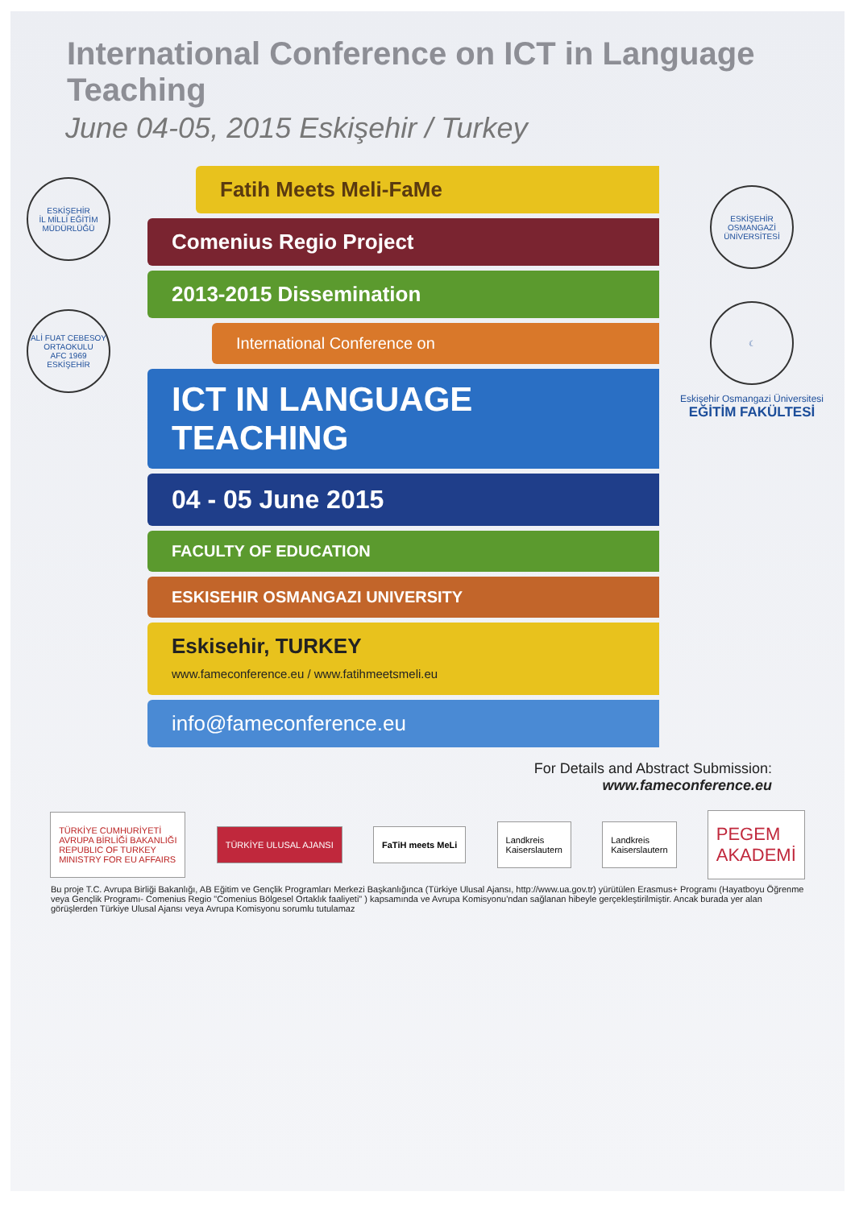International Conference on ICT in Language Teaching
June 04-05, 2015 Eskişehir / Turkey
ESKİŞEHİR
İL MİLLİ EĞİTİM
MÜDÜRLÜĞÜ
ALİ FUAT CEBESOY ORTAOKULU
AFC 1969
ESKİŞEHİR
Fatih Meets Meli-FaMe
Comenius Regio Project
2013-2015 Dissemination
International Conference on
ICT IN LANGUAGE
TEACHING
04 - 05 June 2015
FACULTY OF EDUCATION
ESKISEHIR OSMANGAZI UNIVERSITY
Eskisehir, TURKEY
www.fameconference.eu / www.fatihmeetsmeli.eu
info@fameconference.eu
ESKİŞEHİR OSMANGAZİ ÜNİVERSİTESİ
☾
Eskişehir Osmangazi Üniversitesi
EĞİTİM FAKÜLTESİ
For Details and Abstract Submission:
www.fameconference.eu
TÜRKİYE CUMHURİYETİ
AVRUPA BİRLİĞİ BAKANLIĞI
REPUBLIC OF TURKEY
MINISTRY FOR EU AFFAIRS
TÜRKİYE ULUSAL AJANSI FaTiH meets MeLi
Landkreis
Kaiserslautern
Landkreis
Kaiserslautern
PEGEM
AKADEMİ
Bu proje T.C. Avrupa Birliği Bakanlığı, AB Eğitim ve Gençlik Programları Merkezi Başkanlığınca (Türkiye Ulusal Ajansı, http://www.ua.gov.tr) yürütülen Erasmus+ Programı (Hayatboyu Öğrenme veya Gençlik Programı- Comenius Regio "Comenius Bölgesel Ortaklık faaliyeti" ) kapsamında ve Avrupa Komisyonu'ndan sağlanan hibeyle gerçekleştirilmiştir. Ancak burada yer alan görüşlerden Türkiye Ulusal Ajansı veya Avrupa Komisyonu sorumlu tutulamaz